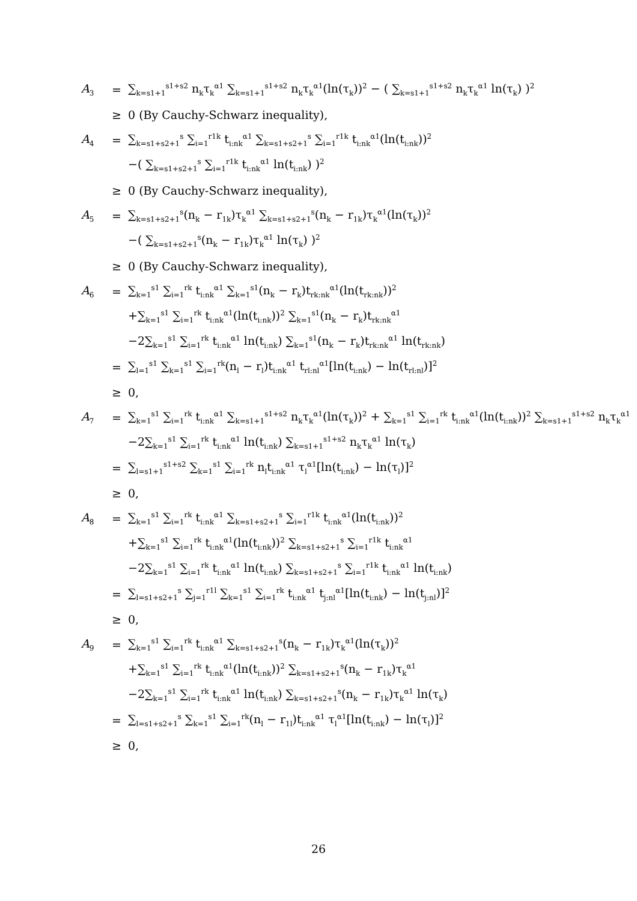| A<sub>3</sub> | = | ∑<sub>k=s1+1</sub><sup>s1+s2</sup> n<sub>k</sub>τ<sub>k</sub><sup>α1</sup> ∑<sub>k=s1+1</sub><sup>s1+s2</sup> n<sub>k</sub>τ<sub>k</sub><sup>α1</sup>(ln(τ<sub>k</sub>))<sup>2</sup> − ( ∑<sub>k=s1+1</sub><sup>s1+s2</sup> n<sub>k</sub>τ<sub>k</sub><sup>α1</sup> ln(τ<sub>k</sub>) )<sup>2</sup> |
| | ≥ | 0 (By Cauchy-Schwarz inequality), |
| A<sub>4</sub> | = | ∑<sub>k=s1+s2+1</sub><sup>s</sup> ∑<sub>i=1</sub><sup>r1k</sup> t<sub>i:nk</sub><sup>α1</sup> ∑<sub>k=s1+s2+1</sub><sup>s</sup> ∑<sub>i=1</sub><sup>r1k</sup> t<sub>i:nk</sub><sup>α1</sup>(ln(t<sub>i:nk</sub>))<sup>2</sup> |
| | | −( ∑<sub>k=s1+s2+1</sub><sup>s</sup> ∑<sub>i=1</sub><sup>r1k</sup> t<sub>i:nk</sub><sup>α1</sup> ln(t<sub>i:nk</sub>) )<sup>2</sup> |
| | ≥ | 0 (By Cauchy-Schwarz inequality), |
| A<sub>5</sub> | = | ∑<sub>k=s1+s2+1</sub><sup>s</sup>(n<sub>k</sub> − r<sub>1k</sub>)τ<sub>k</sub><sup>α1</sup> ∑<sub>k=s1+s2+1</sub><sup>s</sup>(n<sub>k</sub> − r<sub>1k</sub>)τ<sub>k</sub><sup>α1</sup>(ln(τ<sub>k</sub>))<sup>2</sup> |
| | | −( ∑<sub>k=s1+s2+1</sub><sup>s</sup>(n<sub>k</sub> − r<sub>1k</sub>)τ<sub>k</sub><sup>α1</sup> ln(τ<sub>k</sub>) )<sup>2</sup> |
| | ≥ | 0 (By Cauchy-Schwarz inequality), |
| A<sub>6</sub> | = | ∑<sub>k=1</sub><sup>s1</sup> ∑<sub>i=1</sub><sup>rk</sup> t<sub>i:nk</sub><sup>α1</sup> ∑<sub>k=1</sub><sup>s1</sup>(n<sub>k</sub> − r<sub>k</sub>)t<sub>rk:nk</sub><sup>α1</sup>(ln(t<sub>rk:nk</sub>))<sup>2</sup> |
| | | +∑<sub>k=1</sub><sup>s1</sup> ∑<sub>i=1</sub><sup>rk</sup> t<sub>i:nk</sub><sup>α1</sup>(ln(t<sub>i:nk</sub>))<sup>2</sup> ∑<sub>k=1</sub><sup>s1</sup>(n<sub>k</sub> − r<sub>k</sub>)t<sub>rk:nk</sub><sup>α1</sup> |
| | | −2∑<sub>k=1</sub><sup>s1</sup> ∑<sub>i=1</sub><sup>rk</sup> t<sub>i:nk</sub><sup>α1</sup> ln(t<sub>i:nk</sub>) ∑<sub>k=1</sub><sup>s1</sup>(n<sub>k</sub> − r<sub>k</sub>)t<sub>rk:nk</sub><sup>α1</sup> ln(t<sub>rk:nk</sub>) |
| | = | ∑<sub>l=1</sub><sup>s1</sup> ∑<sub>k=1</sub><sup>s1</sup> ∑<sub>i=1</sub><sup>rk</sup>(n<sub>l</sub> − r<sub>l</sub>)t<sub>i:nk</sub><sup>α1</sup> t<sub>rl:nl</sub><sup>α1</sup>[ln(t<sub>i:nk</sub>) − ln(t<sub>rl:nl</sub>)]<sup>2</sup> |
| | ≥ | 0, |
| A<sub>7</sub> | = | ∑<sub>k=1</sub><sup>s1</sup> ∑<sub>i=1</sub><sup>rk</sup> t<sub>i:nk</sub><sup>α1</sup> ∑<sub>k=s1+1</sub><sup>s1+s2</sup> n<sub>k</sub>τ<sub>k</sub><sup>α1</sup>(ln(τ<sub>k</sub>))<sup>2</sup> + ∑<sub>k=1</sub><sup>s1</sup> ∑<sub>i=1</sub><sup>rk</sup> t<sub>i:nk</sub><sup>α1</sup>(ln(t<sub>i:nk</sub>))<sup>2</sup> ∑<sub>k=s1+1</sub><sup>s1+s2</sup> n<sub>k</sub>τ<sub>k</sub><sup>α1</sup> |
| | | −2∑<sub>k=1</sub><sup>s1</sup> ∑<sub>i=1</sub><sup>rk</sup> t<sub>i:nk</sub><sup>α1</sup> ln(t<sub>i:nk</sub>) ∑<sub>k=s1+1</sub><sup>s1+s2</sup> n<sub>k</sub>τ<sub>k</sub><sup>α1</sup> ln(τ<sub>k</sub>) |
| | = | ∑<sub>l=s1+1</sub><sup>s1+s2</sup> ∑<sub>k=1</sub><sup>s1</sup> ∑<sub>i=1</sub><sup>rk</sup> n<sub>l</sub>t<sub>i:nk</sub><sup>α1</sup> τ<sub>l</sub><sup>α1</sup>[ln(t<sub>i:nk</sub>) − ln(τ<sub>l</sub>)]<sup>2</sup> |
| | ≥ | 0, |
| A<sub>8</sub> | = | ∑<sub>k=1</sub><sup>s1</sup> ∑<sub>i=1</sub><sup>rk</sup> t<sub>i:nk</sub><sup>α1</sup> ∑<sub>k=s1+s2+1</sub><sup>s</sup> ∑<sub>i=1</sub><sup>r1k</sup> t<sub>i:nk</sub><sup>α1</sup>(ln(t<sub>i:nk</sub>))<sup>2</sup> |
| | | +∑<sub>k=1</sub><sup>s1</sup> ∑<sub>i=1</sub><sup>rk</sup> t<sub>i:nk</sub><sup>α1</sup>(ln(t<sub>i:nk</sub>))<sup>2</sup> ∑<sub>k=s1+s2+1</sub><sup>s</sup> ∑<sub>i=1</sub><sup>r1k</sup> t<sub>i:nk</sub><sup>α1</sup> |
| | | −2∑<sub>k=1</sub><sup>s1</sup> ∑<sub>i=1</sub><sup>rk</sup> t<sub>i:nk</sub><sup>α1</sup> ln(t<sub>i:nk</sub>) ∑<sub>k=s1+s2+1</sub><sup>s</sup> ∑<sub>i=1</sub><sup>r1k</sup> t<sub>i:nk</sub><sup>α1</sup> ln(t<sub>i:nk</sub>) |
| | = | ∑<sub>l=s1+s2+1</sub><sup>s</sup> ∑<sub>j=1</sub><sup>r1l</sup> ∑<sub>k=1</sub><sup>s1</sup> ∑<sub>i=1</sub><sup>rk</sup> t<sub>i:nk</sub><sup>α1</sup> t<sub>j:nl</sub><sup>α1</sup>[ln(t<sub>i:nk</sub>) − ln(t<sub>j:nl</sub>)]<sup>2</sup> |
| | ≥ | 0, |
| A<sub>9</sub> | = | ∑<sub>k=1</sub><sup>s1</sup> ∑<sub>i=1</sub><sup>rk</sup> t<sub>i:nk</sub><sup>α1</sup> ∑<sub>k=s1+s2+1</sub><sup>s</sup>(n<sub>k</sub> − r<sub>1k</sub>)τ<sub>k</sub><sup>α1</sup>(ln(τ<sub>k</sub>))<sup>2</sup> |
| | | +∑<sub>k=1</sub><sup>s1</sup> ∑<sub>i=1</sub><sup>rk</sup> t<sub>i:nk</sub><sup>α1</sup>(ln(t<sub>i:nk</sub>))<sup>2</sup> ∑<sub>k=s1+s2+1</sub><sup>s</sup>(n<sub>k</sub> − r<sub>1k</sub>)τ<sub>k</sub><sup>α1</sup> |
| | | −2∑<sub>k=1</sub><sup>s1</sup> ∑<sub>i=1</sub><sup>rk</sup> t<sub>i:nk</sub><sup>α1</sup> ln(t<sub>i:nk</sub>) ∑<sub>k=s1+s2+1</sub><sup>s</sup>(n<sub>k</sub> − r<sub>1k</sub>)τ<sub>k</sub><sup>α1</sup> ln(τ<sub>k</sub>) |
| | = | ∑<sub>l=s1+s2+1</sub><sup>s</sup> ∑<sub>k=1</sub><sup>s1</sup> ∑<sub>i=1</sub><sup>rk</sup>(n<sub>l</sub> − r<sub>1l</sub>)t<sub>i:nk</sub><sup>α1</sup> τ<sub>l</sub><sup>α1</sup>[ln(t<sub>i:nk</sub>) − ln(τ<sub>l</sub>)]<sup>2</sup> |
| | ≥ | 0, |
26